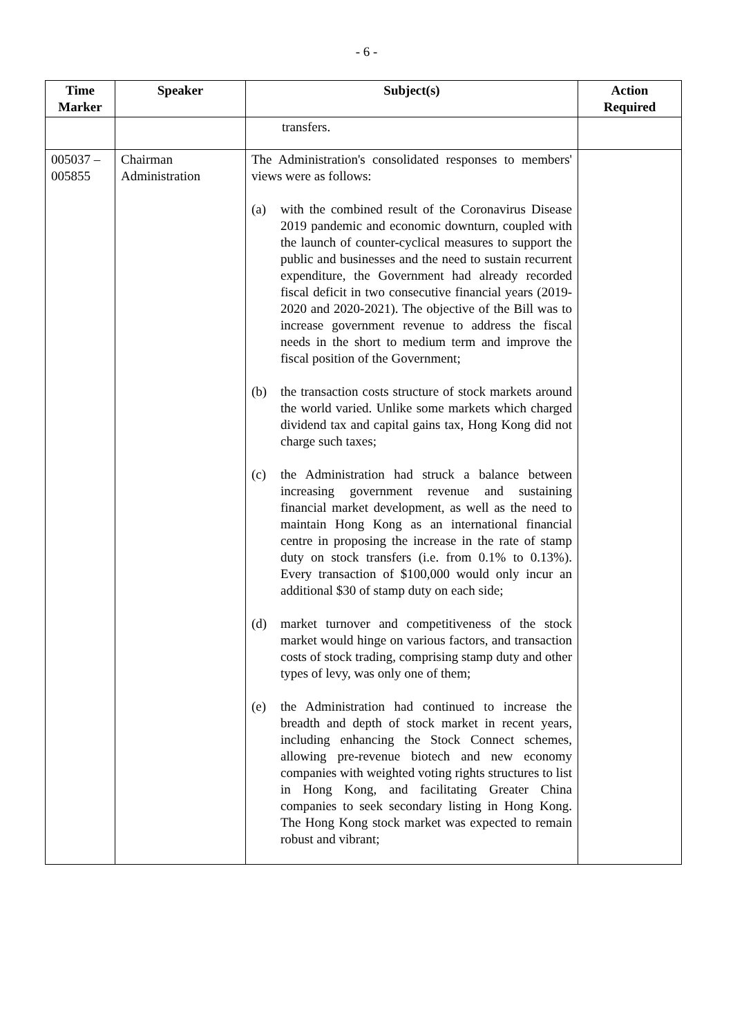- 6 -
| Time Marker | Speaker | Subject(s) | Action Required |
| --- | --- | --- | --- |
| | | transfers. | |
| 005037 – 005855 | Chairman Administration | The Administration's consolidated responses to members' views were as follows: (a) with the combined result of the Coronavirus Disease 2019 pandemic and economic downturn, coupled with the launch of counter-cyclical measures to support the public and businesses and the need to sustain recurrent expenditure, the Government had already recorded fiscal deficit in two consecutive financial years (2019-2020 and 2020-2021). The objective of the Bill was to increase government revenue to address the fiscal needs in the short to medium term and improve the fiscal position of the Government; (b) the transaction costs structure of stock markets around the world varied. Unlike some markets which charged dividend tax and capital gains tax, Hong Kong did not charge such taxes; (c) the Administration had struck a balance between increasing government revenue and sustaining financial market development, as well as the need to maintain Hong Kong as an international financial centre in proposing the increase in the rate of stamp duty on stock transfers (i.e. from 0.1% to 0.13%). Every transaction of $100,000 would only incur an additional $30 of stamp duty on each side; (d) market turnover and competitiveness of the stock market would hinge on various factors, and transaction costs of stock trading, comprising stamp duty and other types of levy, was only one of them; (e) the Administration had continued to increase the breadth and depth of stock market in recent years, including enhancing the Stock Connect schemes, allowing pre-revenue biotech and new economy companies with weighted voting rights structures to list in Hong Kong, and facilitating Greater China companies to seek secondary listing in Hong Kong. The Hong Kong stock market was expected to remain robust and vibrant; | |